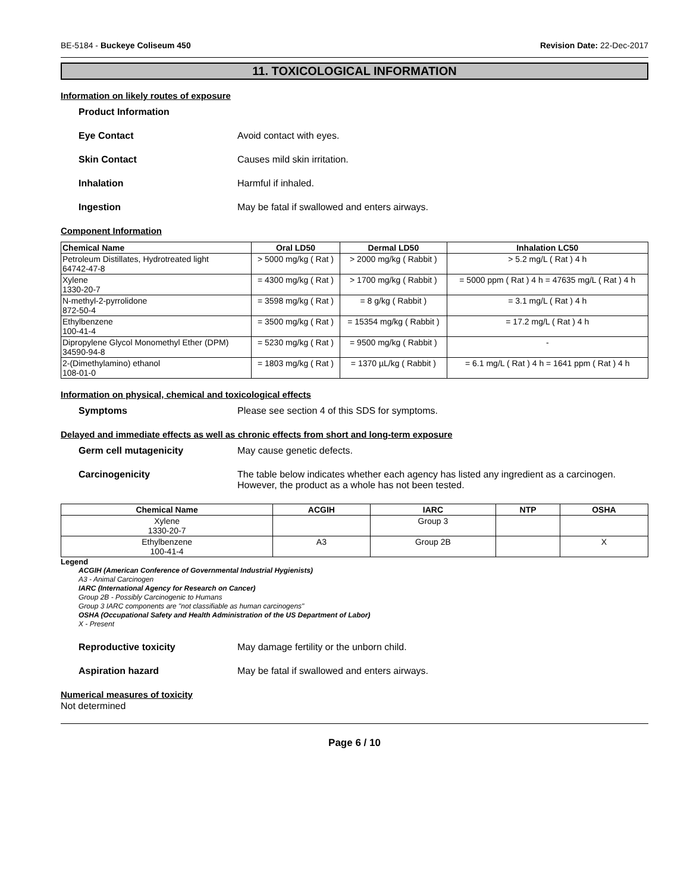BE-5184 - Buckeye Coliseum 450 Revision Date: 22-Dec-2017
11. TOXICOLOGICAL INFORMATION
Information on likely routes of exposure
Product Information
Eye Contact Avoid contact with eyes.
Skin Contact Causes mild skin irritation.
Inhalation Harmful if inhaled.
Ingestion May be fatal if swallowed and enters airways.
Component Information
| Chemical Name | Oral LD50 | Dermal LD50 | Inhalation LC50 |
| --- | --- | --- | --- |
| Petroleum Distillates, Hydrotreated light 64742-47-8 | > 5000 mg/kg ( Rat ) | > 2000 mg/kg ( Rabbit ) | > 5.2 mg/L ( Rat ) 4 h |
| Xylene 1330-20-7 | = 4300 mg/kg ( Rat ) | > 1700 mg/kg ( Rabbit ) | = 5000 ppm ( Rat ) 4 h = 47635 mg/L ( Rat ) 4 h |
| N-methyl-2-pyrrolidone 872-50-4 | = 3598 mg/kg ( Rat ) | = 8 g/kg ( Rabbit ) | = 3.1 mg/L ( Rat ) 4 h |
| Ethylbenzene 100-41-4 | = 3500 mg/kg ( Rat ) | = 15354 mg/kg ( Rabbit ) | = 17.2 mg/L ( Rat ) 4 h |
| Dipropylene Glycol Monomethyl Ether (DPM) 34590-94-8 | = 5230 mg/kg ( Rat ) | = 9500 mg/kg ( Rabbit ) | - |
| 2-(Dimethylamino) ethanol 108-01-0 | = 1803 mg/kg ( Rat ) | = 1370 µL/kg ( Rabbit ) | = 6.1 mg/L ( Rat ) 4 h = 1641 ppm ( Rat ) 4 h |
Information on physical, chemical and toxicological effects
Symptoms Please see section 4 of this SDS for symptoms.
Delayed and immediate effects as well as chronic effects from short and long-term exposure
Germ cell mutagenicity May cause genetic defects.
Carcinogenicity The table below indicates whether each agency has listed any ingredient as a carcinogen. However, the product as a whole has not been tested.
| Chemical Name | ACGIH | IARC | NTP | OSHA |
| --- | --- | --- | --- | --- |
| Xylene 1330-20-7 | | Group 3 | | |
| Ethylbenzene 100-41-4 | A3 | Group 2B | | X |
Legend
ACGIH (American Conference of Governmental Industrial Hygienists)
A3 - Animal Carcinogen
IARC (International Agency for Research on Cancer)
Group 2B - Possibly Carcinogenic to Humans
Group 3 IARC components are "not classifiable as human carcinogens"
OSHA (Occupational Safety and Health Administration of the US Department of Labor)
X - Present
Reproductive toxicity May damage fertility or the unborn child.
Aspiration hazard May be fatal if swallowed and enters airways.
Numerical measures of toxicity
Not determined
Page 6 / 10